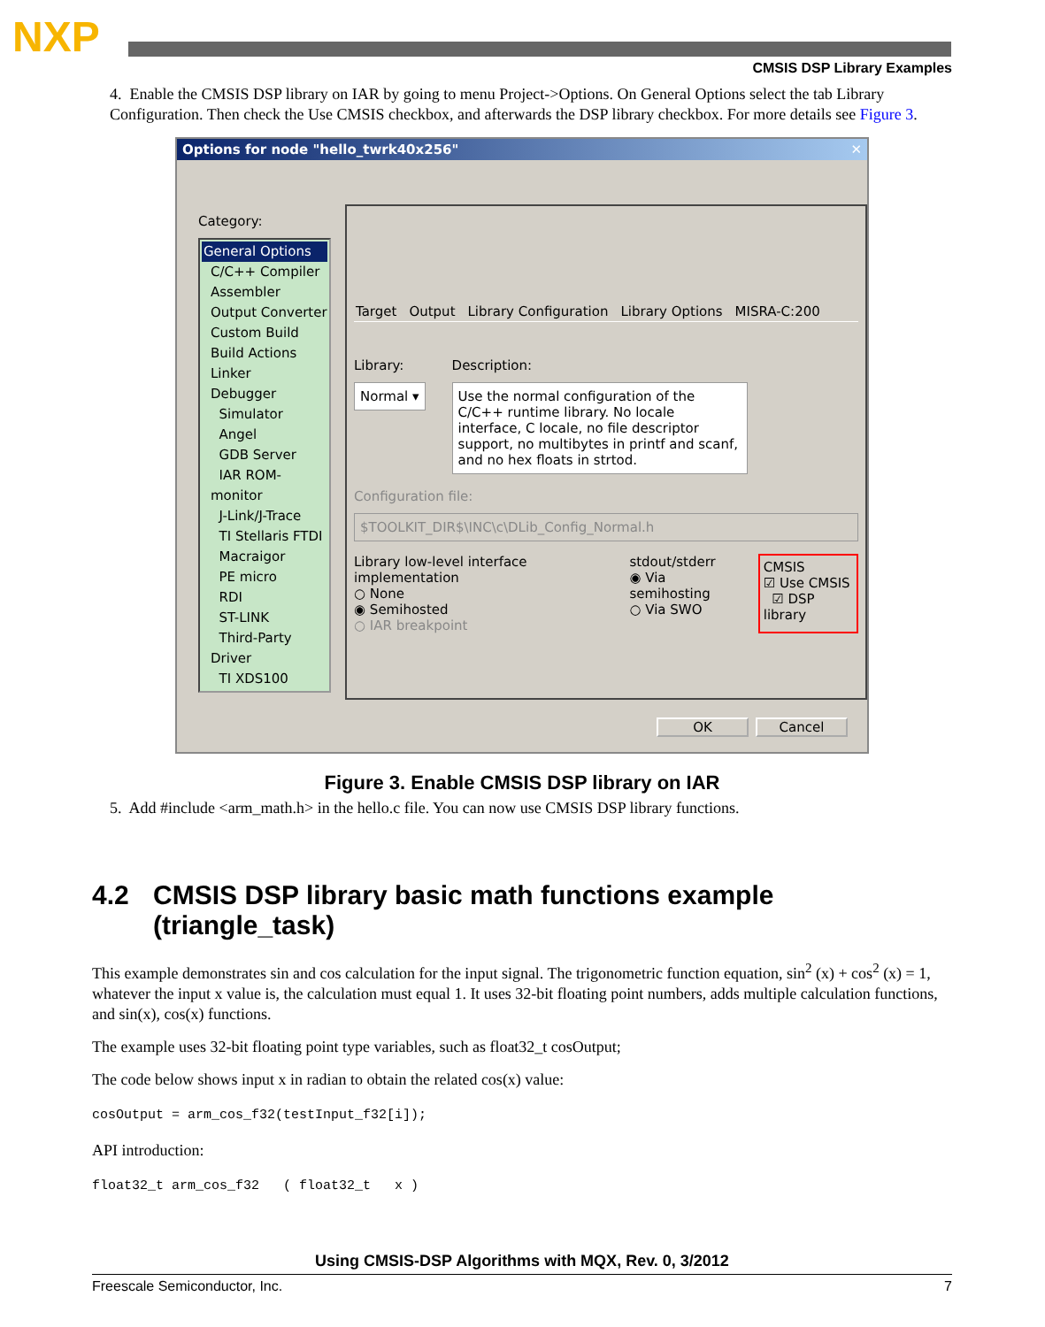NXP
CMSIS DSP Library Examples
4. Enable the CMSIS DSP library on IAR by going to menu Project->Options. On General Options select the tab Library Configuration. Then check the Use CMSIS checkbox, and afterwards the DSP library checkbox. For more details see Figure 3.
Options for node "hello_twrk40x256" ✕
Category:
General Options
C/C++ Compiler
Assembler
Output Converter
Custom Build
Build Actions
Linker
Debugger
Simulator
Angel
GDB Server
IAR ROM-monitor
J-Link/J-Trace
TI Stellaris FTDI
Macraigor
PE micro
RDI
ST-LINK
Third-Party Driver
TI XDS100
Target Output Library Configuration Library Options MISRA-C:200
Library:
Normal ▾
Description:
Use the normal configuration of the C/C++ runtime library. No locale interface, C locale, no file descriptor support, no multibytes in printf and scanf, and no hex floats in strtod.
Configuration file:
$TOOLKIT_DIR$\INC\c\DLib_Config_Normal.h
Library low-level interface implementation
○ None
◉ Semihosted
○ IAR breakpoint
stdout/stderr
◉ Via semihosting
○ Via SWO
CMSIS
☑ Use CMSIS
☑ DSP library
OK Cancel
Figure 3. Enable CMSIS DSP library on IAR
5. Add #include <arm_math.h> in the hello.c file. You can now use CMSIS DSP library functions.
4.2 CMSIS DSP library basic math functions example (triangle_task)
This example demonstrates sin and cos calculation for the input signal. The trigonometric function equation, sin<sup>2</sup> (x) + cos<sup>2</sup> (x) = 1, whatever the input x value is, the calculation must equal 1. It uses 32-bit floating point numbers, adds multiple calculation functions, and sin(x), cos(x) functions.
The example uses 32-bit floating point type variables, such as float32_t cosOutput;
The code below shows input x in radian to obtain the related cos(x) value:
cosOutput = arm_cos_f32(testInput_f32[i]);
API introduction:
float32_t arm_cos_f32 ( float32_t x )
Using CMSIS-DSP Algorithms with MQX, Rev. 0, 3/2012
Freescale Semiconductor, Inc. 7